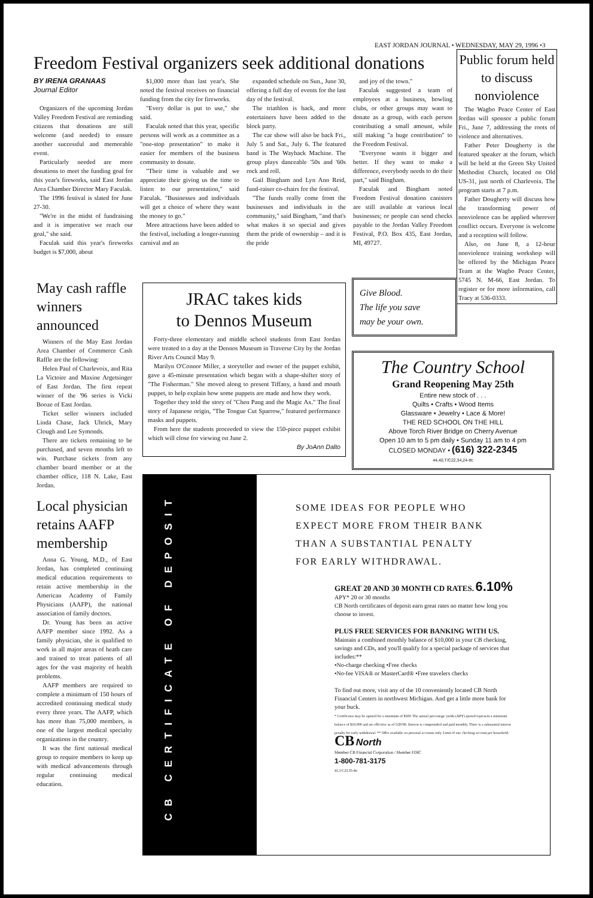EAST JORDAN JOURNAL • WEDNESDAY, MAY 29, 1996 •3
Freedom Festival organizers seek additional donations
BY IRENA GRANAAS
Journal Editor
Organizers of the upcoming Jordan Valley Freedom Festival are reminding citizens that donations are still welcome (and needed) to ensure another successful and memorable event.
Particularly needed are more donations to meet the funding goal for this year's fireworks, said East Jordan Area Chamber Director Mary Faculak.
The 1996 festival is slated for June 27-30.
"We're in the midst of fundraising and it is imperative we reach our goal," she said.
Faculak said this year's fireworks budget is $7,000, about
$1,000 more than last year's. She noted the festival receives no financial funding from the city for fireworks.
"Every dollar is put to use," she said.
Faculak noted that this year, specific persons will work as a committee as a "one-stop presentation" to make it easier for members of the business community to donate.
"Their time is valuable and we appreciate their giving us the time to listen to our presentation," said Faculak. "Businesses and individuals will get a choice of where they want the money to go."
More attractions have been added to the festival, including a longer-running carnival and an
expanded schedule on Sun., June 30, offering a full day of events for the last day of the festival.
The triathlon is back, and more entertainers have been added to the block party.
The car show will also be back Fri., July 5 and Sat., July 6. The featured band is The Wayback Machine. The group plays danceable '50s and '60s rock and roll.
Gail Bingham and Lyn Ann Reid, fund-raiser co-chairs for the festival.
"The funds really come from the businesses and individuals in the community," said Bingham, "and that's what makes it so special and gives them the pride of ownership – and it is the pride
and joy of the town."
Faculak suggested a team of employees at a business, bowling clubs, or other groups may want to donate as a group, with each person contributing a small amount, while still making "a huge contribution" to the Freedom Festival.
"Everyone wants it bigger and better. If they want to make a difference, everybody needs to do their part," said Bingham.
Faculak and Bingham noted Freedom Festival donation canisters are still available at various local businesses; or people can send checks payable to the Jordan Valley Freedom Festival, P.O. Box 435, East Jordan, MI, 49727.
Public forum held to discuss nonviolence
The Wagbo Peace Center of East Jordan will sponsor a public forum Fri., June 7, addressing the roots of violence and alternatives.
Father Peter Dougherty is the featured speaker at the forum, which will be held at the Green Sky United Methodist Church, located on Old US-31, just north of Charlevoix. The program starts at 7 p.m.
Father Dougherty will discuss how the transforming power of nonviolence can be applied wherever conflict occurs. Everyone is welcome and a reception will follow.
Also, on June 8, a 12-hour nonviolence training workshop will be offered by the Michigan Peace Team at the Wagbo Peace Center, 5745 N. M-66, East Jordan. To register or for more information, call Tracy at 536-0333.
May cash raffle winners announced
Winners of the May East Jordan Area Chamber of Commerce Cash Raffle are the following:
Helen Paul of Charlevoix, and Rita La Victoire and Maxine Argetsinger of East Jordan. The first repeat winner of the '96 series is Vicki Booze of East Jordan.
Ticket seller winners included Linda Chase, Jack Uhrick, Mary Clough and Lee Symonds.
There are tickets remaining to be purchased, and seven months left to win. Purchase tickets from any chamber board member or at the chamber office, 118 N. Lake, East Jordan.
Local physician retains AAFP membership
Anna G. Young, M.D., of East Jordan, has completed continuing medical education requirements to retain active membership in the American Academy of Family Physicians (AAFP), the national association of family doctors.
Dr. Young has been an active AAFP member since 1992. As a family physician, she is qualified to work in all major areas of heath care and trained to treat patients of all ages for the vast majority of health problems.
AAFP members are required to complete a minimum of 150 hours of accredited continuing medical study every three years. The AAFP, which has more than 75,000 members, is one of the largest medical specialty organizations in the country.
It was the first national medical group to require members to keep up with medical advancements through regular continuing medical education.
JRAC takes kids
to Dennos Museum
Forty-three elementary and middle school students from East Jordan were treated to a day at the Dennos Museum in Traverse City by the Jordan River Arts Council May 9.
Marilyn O'Connor Miller, a storyteller and owner of the puppet exhibit, gave a 45-minute presentation which began with a shape-shifter story of "The Fisherman." She moved along to present Tiffany, a hand and mouth puppet, to help explain how some puppets are made and how they work.
Together they told the story of "Chen Pang and the Magic Ax." The final story of Japanese origin, "The Tongue Cut Sparrow," featured performance masks and puppets.
From here the students proceeded to view the 150-piece puppet exhibit which will close for viewing on June 2.
By JoAnn Dalto
Give Blood.
The life you save
may be your own.
The Country School
Grand Reopening May 25th
Entire new stock of . . .
Quilts • Crafts • Wood Items
Glassware • Jewelry • Lace & More!
THE RED SCHOOL ON THE HILL
Above Torch River Bridge on Cherry Avenue
Open 10 am to 5 pm daily • Sunday 11 am to 4 pm
CLOSED MONDAY • (616) 322-2345
44,40,T/C22,34,24-tfc
CB CERTIFICATE OF DEPOSIT
SOME IDEAS FOR PEOPLE WHO
EXPECT MORE FROM THEIR BANK
THAN A SUBSTANTIAL PENALTY
FOR EARLY WITHDRAWAL.
GREAT 20 AND 30 MONTH CD RATES. 6.10% APY* 20 or 30 months
CB North certificates of deposit earn great rates no matter how long you choose to invest.
PLUS FREE SERVICES FOR BANKING WITH US.
Maintain a combined monthly balance of $10,000 in your CB checking, savings and CDs, and you'll qualify for a special package of services that includes:**
•No-charge checking •Free checks
•No-fee VISA® or MasterCard® •Free travelers checks
To find out more, visit any of the 10 conveniently located CB North Financial Centers in northwest Michigan. And get a little more bank for your buck.
* Certificates may be opened for a minimum of $500. The annual percentage yields (APY) quoted represent a minimum balance of $10,000 and are effective as of 5/20/96. Interest is compounded and paid monthly. There is a substantial interest penalty for early withdrawal. ** Offer available on personal accounts only. Limit of one checking account per household.
CB North
Member CB Financial Corporation / Member FDIC
1-800-781-3175
41,1/C23,35-4tc